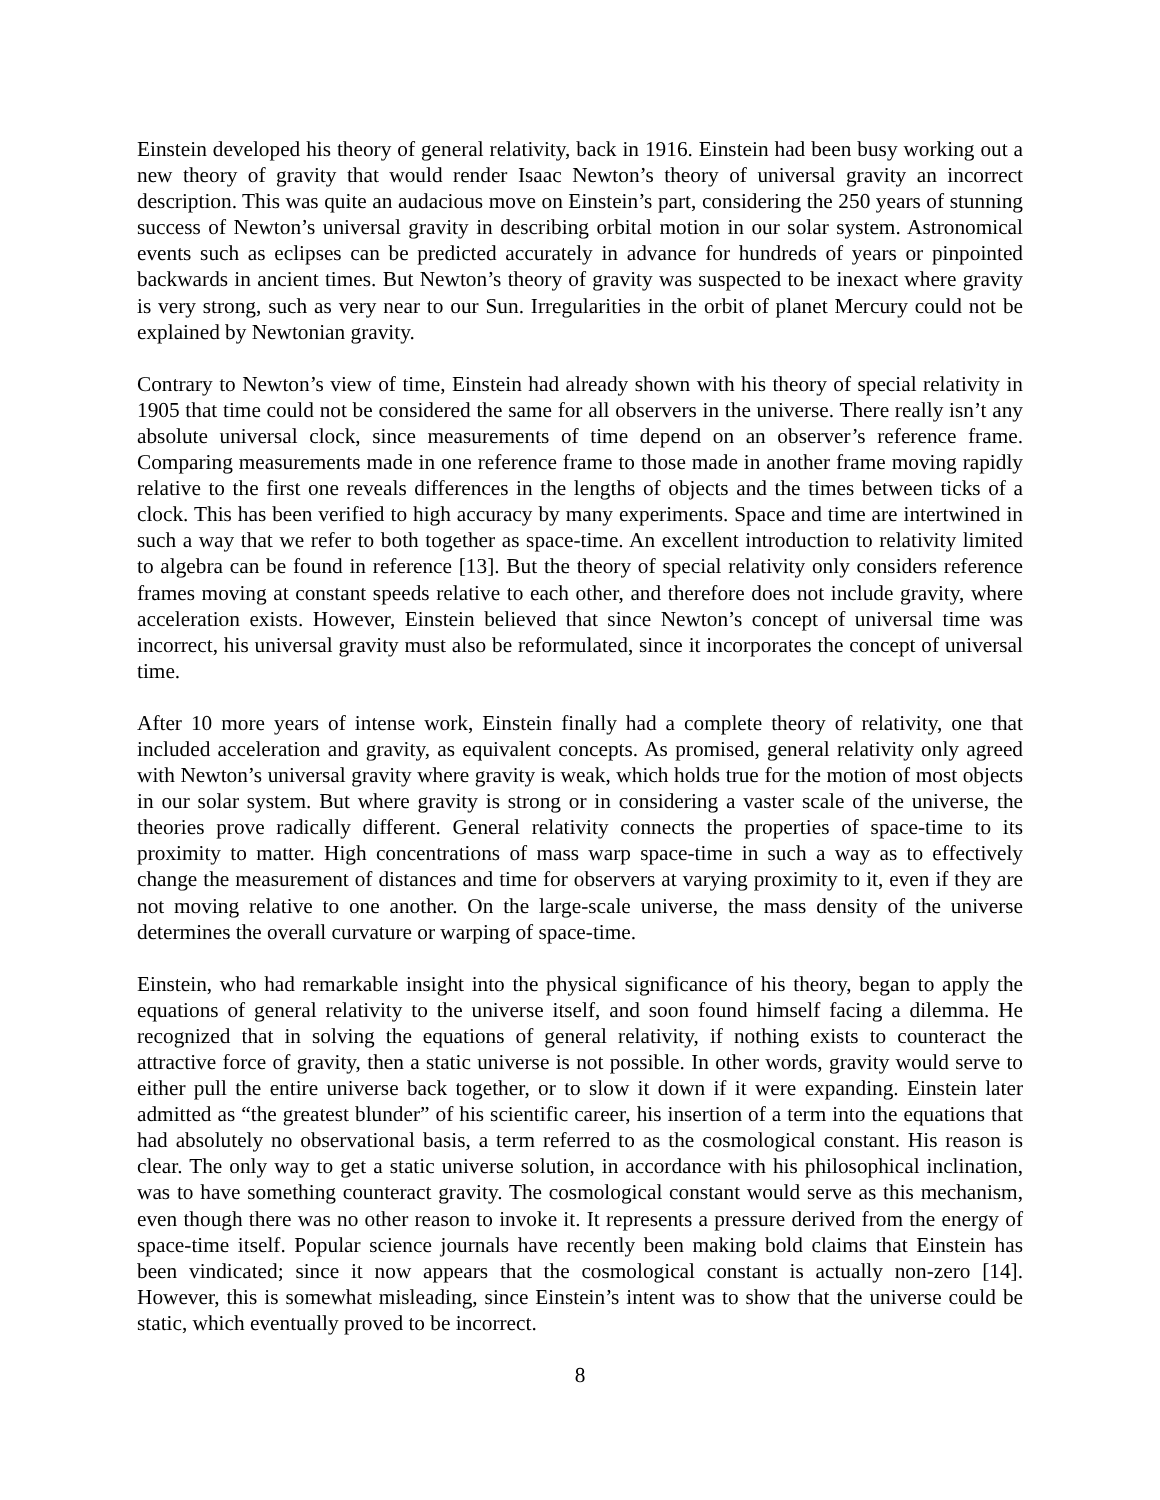Einstein developed his theory of general relativity, back in 1916. Einstein had been busy working out a new theory of gravity that would render Isaac Newton’s theory of universal gravity an incorrect description. This was quite an audacious move on Einstein’s part, considering the 250 years of stunning success of Newton’s universal gravity in describing orbital motion in our solar system. Astronomical events such as eclipses can be predicted accurately in advance for hundreds of years or pinpointed backwards in ancient times. But Newton’s theory of gravity was suspected to be inexact where gravity is very strong, such as very near to our Sun. Irregularities in the orbit of planet Mercury could not be explained by Newtonian gravity.
Contrary to Newton’s view of time, Einstein had already shown with his theory of special relativity in 1905 that time could not be considered the same for all observers in the universe. There really isn’t any absolute universal clock, since measurements of time depend on an observer’s reference frame. Comparing measurements made in one reference frame to those made in another frame moving rapidly relative to the first one reveals differences in the lengths of objects and the times between ticks of a clock. This has been verified to high accuracy by many experiments. Space and time are intertwined in such a way that we refer to both together as space-time. An excellent introduction to relativity limited to algebra can be found in reference [13]. But the theory of special relativity only considers reference frames moving at constant speeds relative to each other, and therefore does not include gravity, where acceleration exists. However, Einstein believed that since Newton’s concept of universal time was incorrect, his universal gravity must also be reformulated, since it incorporates the concept of universal time.
After 10 more years of intense work, Einstein finally had a complete theory of relativity, one that included acceleration and gravity, as equivalent concepts. As promised, general relativity only agreed with Newton’s universal gravity where gravity is weak, which holds true for the motion of most objects in our solar system. But where gravity is strong or in considering a vaster scale of the universe, the theories prove radically different. General relativity connects the properties of space-time to its proximity to matter. High concentrations of mass warp space-time in such a way as to effectively change the measurement of distances and time for observers at varying proximity to it, even if they are not moving relative to one another. On the large-scale universe, the mass density of the universe determines the overall curvature or warping of space-time.
Einstein, who had remarkable insight into the physical significance of his theory, began to apply the equations of general relativity to the universe itself, and soon found himself facing a dilemma. He recognized that in solving the equations of general relativity, if nothing exists to counteract the attractive force of gravity, then a static universe is not possible. In other words, gravity would serve to either pull the entire universe back together, or to slow it down if it were expanding. Einstein later admitted as “the greatest blunder” of his scientific career, his insertion of a term into the equations that had absolutely no observational basis, a term referred to as the cosmological constant. His reason is clear. The only way to get a static universe solution, in accordance with his philosophical inclination, was to have something counteract gravity. The cosmological constant would serve as this mechanism, even though there was no other reason to invoke it. It represents a pressure derived from the energy of space-time itself. Popular science journals have recently been making bold claims that Einstein has been vindicated; since it now appears that the cosmological constant is actually non-zero [14]. However, this is somewhat misleading, since Einstein’s intent was to show that the universe could be static, which eventually proved to be incorrect.
8